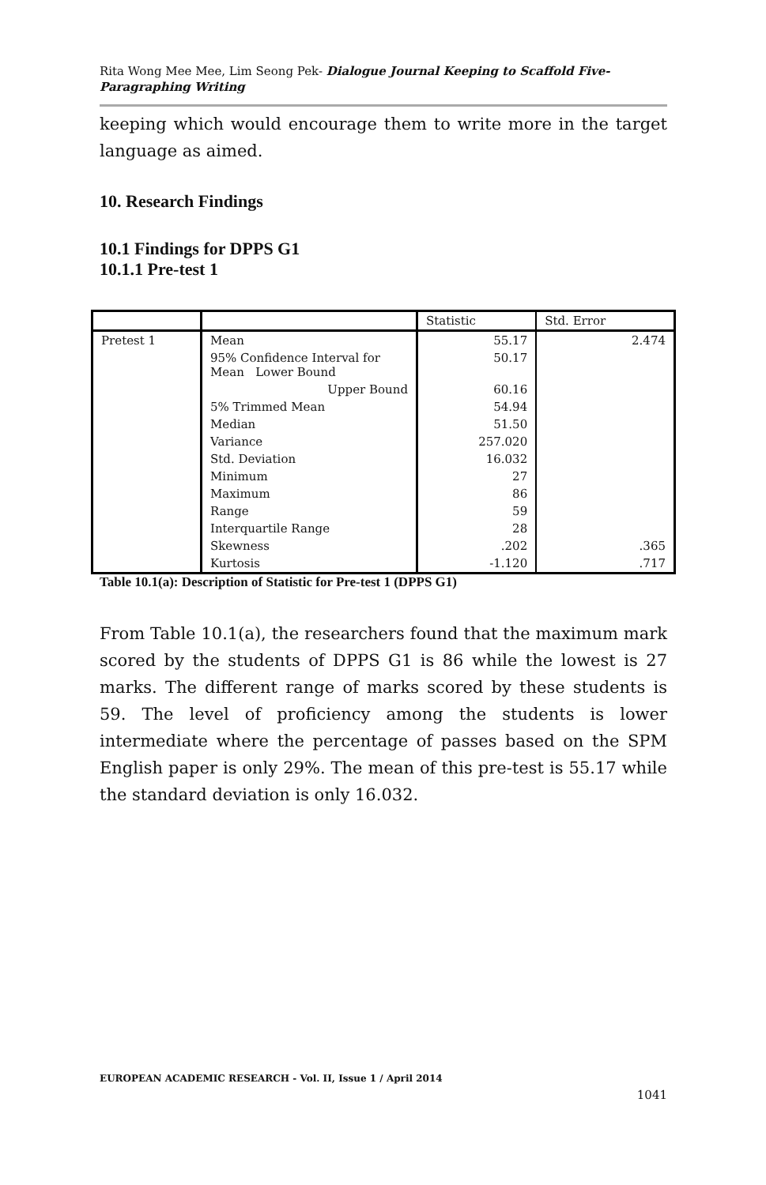Rita Wong Mee Mee, Lim Seong Pek- Dialogue Journal Keeping to Scaffold Five-Paragraphing Writing
keeping which would encourage them to write more in the target language as aimed.
10. Research Findings
10.1 Findings for DPPS G1
10.1.1 Pre-test 1
| | | Statistic | Std. Error |
| Pretest 1 | Mean | 55.17 | 2.474 |
| | 95% Confidence Interval for Mean Lower Bound | 50.17 | |
| | Upper Bound | 60.16 | |
| | 5% Trimmed Mean | 54.94 | |
| | Median | 51.50 | |
| | Variance | 257.020 | |
| | Std. Deviation | 16.032 | |
| | Minimum | 27 | |
| | Maximum | 86 | |
| | Range | 59 | |
| | Interquartile Range | 28 | |
| | Skewness | .202 | .365 |
| | Kurtosis | -1.120 | .717 |
Table 10.1(a): Description of Statistic for Pre-test 1 (DPPS G1)
From Table 10.1(a), the researchers found that the maximum mark scored by the students of DPPS G1 is 86 while the lowest is 27 marks. The different range of marks scored by these students is 59. The level of proficiency among the students is lower intermediate where the percentage of passes based on the SPM English paper is only 29%. The mean of this pre-test is 55.17 while the standard deviation is only 16.032.
EUROPEAN ACADEMIC RESEARCH - Vol. II, Issue 1 / April 2014
1041